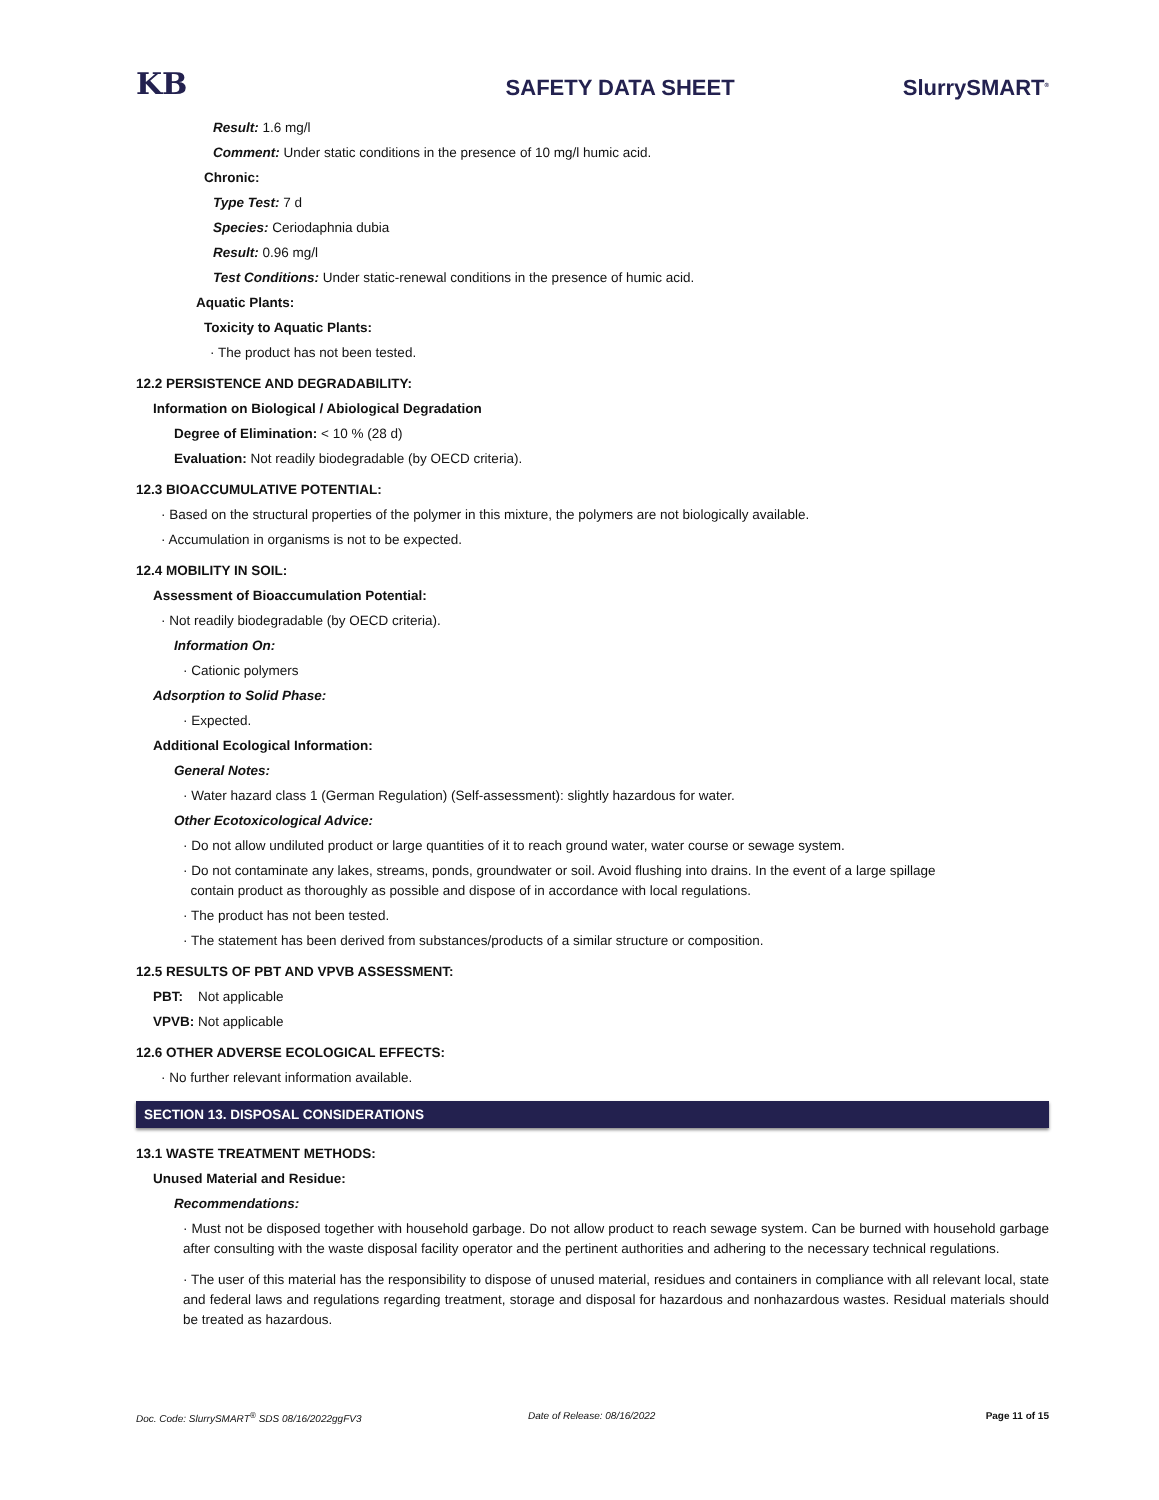KB SAFETY DATA SHEET SlurrySMART<sup>®</sup>
Result: 1.6 mg/l
Comment: Under static conditions in the presence of 10 mg/l humic acid.
Chronic:
Type Test: 7 d
Species: Ceriodaphnia dubia
Result: 0.96 mg/l
Test Conditions: Under static-renewal conditions in the presence of humic acid.
Aquatic Plants:
Toxicity to Aquatic Plants:
· The product has not been tested.
12.2 PERSISTENCE AND DEGRADABILITY:
Information on Biological / Abiological Degradation
Degree of Elimination: < 10 % (28 d)
Evaluation: Not readily biodegradable (by OECD criteria).
12.3 BIOACCUMULATIVE POTENTIAL:
· Based on the structural properties of the polymer in this mixture, the polymers are not biologically available.
· Accumulation in organisms is not to be expected.
12.4 MOBILITY IN SOIL:
Assessment of Bioaccumulation Potential:
· Not readily biodegradable (by OECD criteria).
Information On:
· Cationic polymers
Adsorption to Solid Phase:
· Expected.
Additional Ecological Information:
General Notes:
· Water hazard class 1 (German Regulation) (Self-assessment): slightly hazardous for water.
Other Ecotoxicological Advice:
· Do not allow undiluted product or large quantities of it to reach ground water, water course or sewage system.
· Do not contaminate any lakes, streams, ponds, groundwater or soil. Avoid flushing into drains. In the event of a large spillage
contain product as thoroughly as possible and dispose of in accordance with local regulations.
· The product has not been tested.
· The statement has been derived from substances/products of a similar structure or composition.
12.5 RESULTS OF PBT AND VPVB ASSESSMENT:
PBT: Not applicable
VPVB: Not applicable
12.6 OTHER ADVERSE ECOLOGICAL EFFECTS:
· No further relevant information available.
SECTION 13. DISPOSAL CONSIDERATIONS
13.1 WASTE TREATMENT METHODS:
Unused Material and Residue:
Recommendations:
· Must not be disposed together with household garbage. Do not allow product to reach sewage system. Can be burned with household garbage after consulting with the waste disposal facility operator and the pertinent authorities and adhering to the necessary technical regulations.
· The user of this material has the responsibility to dispose of unused material, residues and containers in compliance with all relevant local, state and federal laws and regulations regarding treatment, storage and disposal for hazardous and nonhazardous wastes. Residual materials should be treated as hazardous.
Doc. Code: SlurrySMART<sup>®</sup> SDS 08/16/2022ggFV3 Date of Release: 08/16/2022 Page 11 of 15